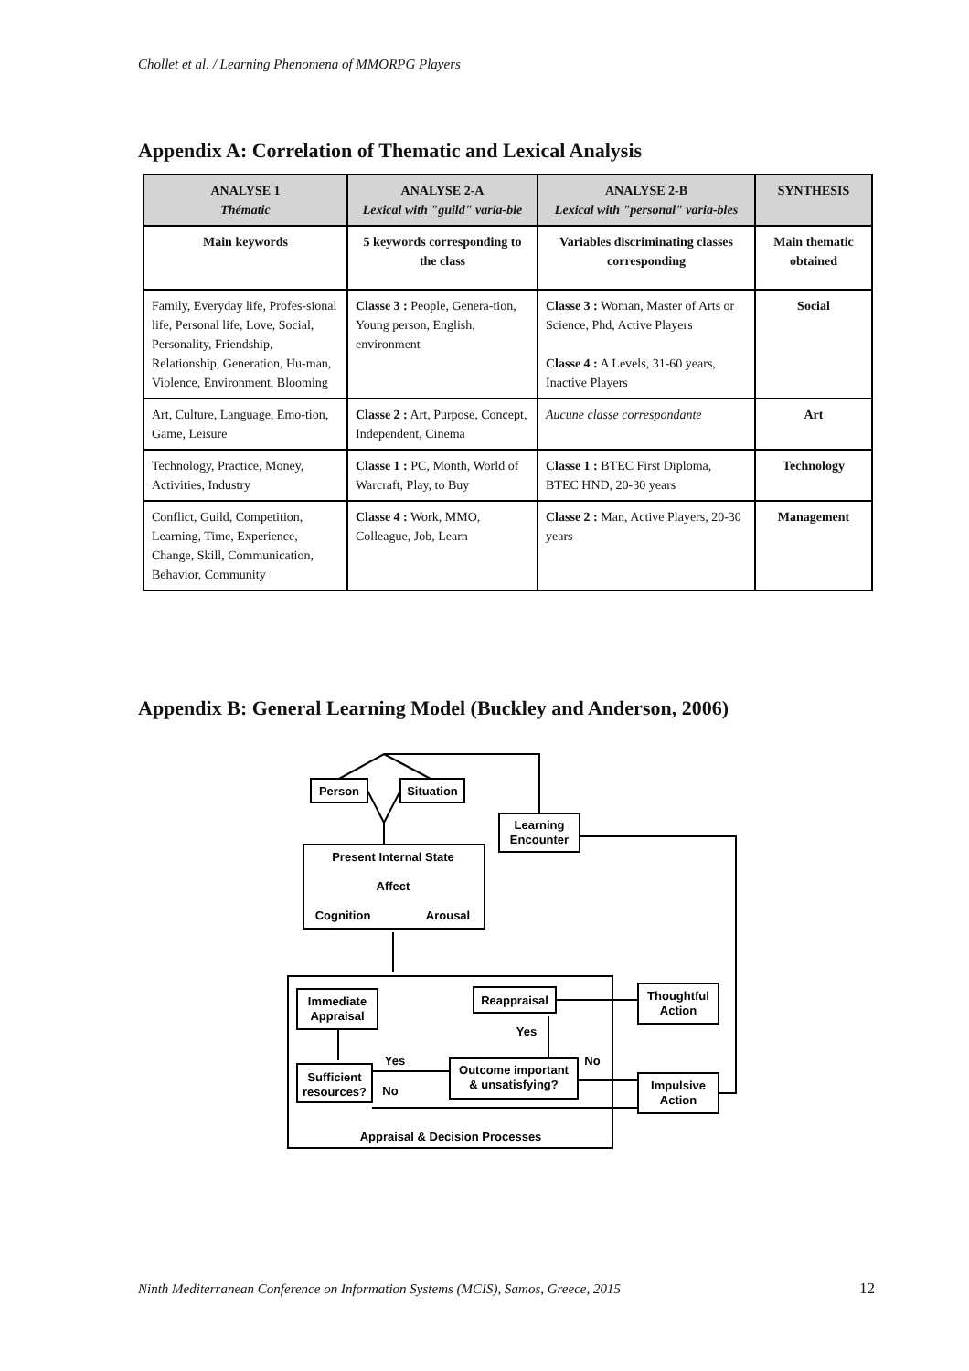Chollet et al. / Learning Phenomena of MMORPG Players
Appendix A: Correlation of Thematic and Lexical Analysis
| ANALYSE 1 Thématic | ANALYSE 2-A Lexical with "guild" varia-ble | ANALYSE 2-B Lexical with "personal" varia-bles | SYNTHESIS |
| --- | --- | --- | --- |
| Main keywords | 5 keywords corresponding to the class | Variables discriminating classes corresponding | Main thematic obtained |
| Family, Everyday life, Profes-sional life, Personal life, Love, Social, Personality, Friendship, Relationship, Generation, Hu-man, Violence, Environment, Blooming | Classe 3 : People, Genera-tion, Young person, English, environment | Classe 3 : Woman, Master of Arts or Science, Phd, Active Players Classe 4 : A Levels, 31-60 years, Inactive Players | Social |
| Art, Culture, Language, Emo-tion, Game, Leisure | Classe 2 : Art, Purpose, Concept, Independent, Cinema | Aucune classe correspondante | Art |
| Technology, Practice, Money, Activities, Industry | Classe 1 : PC, Month, World of Warcraft, Play, to Buy | Classe 1 : BTEC First Diploma, BTEC HND, 20-30 years | Technology |
| Conflict, Guild, Competition, Learning, Time, Experience, Change, Skill, Communication, Behavior, Community | Classe 4 : Work, MMO, Colleague, Job, Learn | Classe 2 : Man, Active Players, 20-30 years | Management |
Appendix B: General Learning Model (Buckley and Anderson, 2006)
Person
Situation
Learning
Encounter
Present Internal State
Affect
Cognition
Arousal
Immediate
Appraisal
Reappraisal
Yes
Yes
No
Sufficient
resources?
No
Outcome important
& unsatisfying?
Thoughtful
Action
Impulsive
Action
Appraisal & Decision Processes
Ninth Mediterranean Conference on Information Systems (MCIS), Samos, Greece, 2015
12